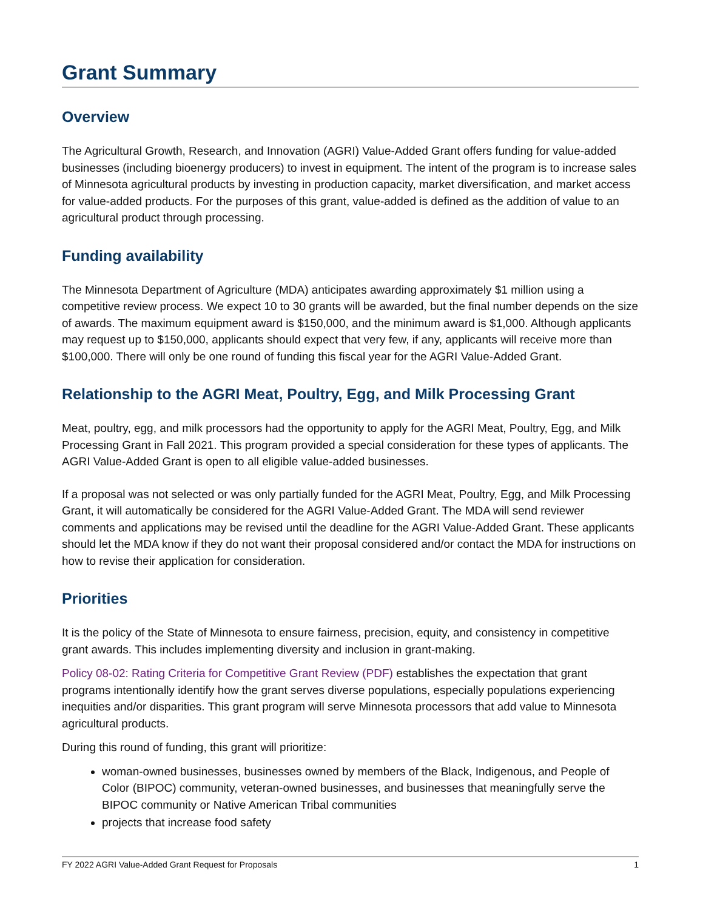Grant Summary
Overview
The Agricultural Growth, Research, and Innovation (AGRI) Value-Added Grant offers funding for value-added businesses (including bioenergy producers) to invest in equipment. The intent of the program is to increase sales of Minnesota agricultural products by investing in production capacity, market diversification, and market access for value-added products. For the purposes of this grant, value-added is defined as the addition of value to an agricultural product through processing.
Funding availability
The Minnesota Department of Agriculture (MDA) anticipates awarding approximately $1 million using a competitive review process. We expect 10 to 30 grants will be awarded, but the final number depends on the size of awards. The maximum equipment award is $150,000, and the minimum award is $1,000. Although applicants may request up to $150,000, applicants should expect that very few, if any, applicants will receive more than $100,000. There will only be one round of funding this fiscal year for the AGRI Value-Added Grant.
Relationship to the AGRI Meat, Poultry, Egg, and Milk Processing Grant
Meat, poultry, egg, and milk processors had the opportunity to apply for the AGRI Meat, Poultry, Egg, and Milk Processing Grant in Fall 2021. This program provided a special consideration for these types of applicants. The AGRI Value-Added Grant is open to all eligible value-added businesses.
If a proposal was not selected or was only partially funded for the AGRI Meat, Poultry, Egg, and Milk Processing Grant, it will automatically be considered for the AGRI Value-Added Grant. The MDA will send reviewer comments and applications may be revised until the deadline for the AGRI Value-Added Grant. These applicants should let the MDA know if they do not want their proposal considered and/or contact the MDA for instructions on how to revise their application for consideration.
Priorities
It is the policy of the State of Minnesota to ensure fairness, precision, equity, and consistency in competitive grant awards. This includes implementing diversity and inclusion in grant-making.
Policy 08-02: Rating Criteria for Competitive Grant Review (PDF) establishes the expectation that grant programs intentionally identify how the grant serves diverse populations, especially populations experiencing inequities and/or disparities. This grant program will serve Minnesota processors that add value to Minnesota agricultural products.
During this round of funding, this grant will prioritize:
woman-owned businesses, businesses owned by members of the Black, Indigenous, and People of Color (BIPOC) community, veteran-owned businesses, and businesses that meaningfully serve the BIPOC community or Native American Tribal communities
projects that increase food safety
FY 2022 AGRI Value-Added Grant Request for Proposals 1